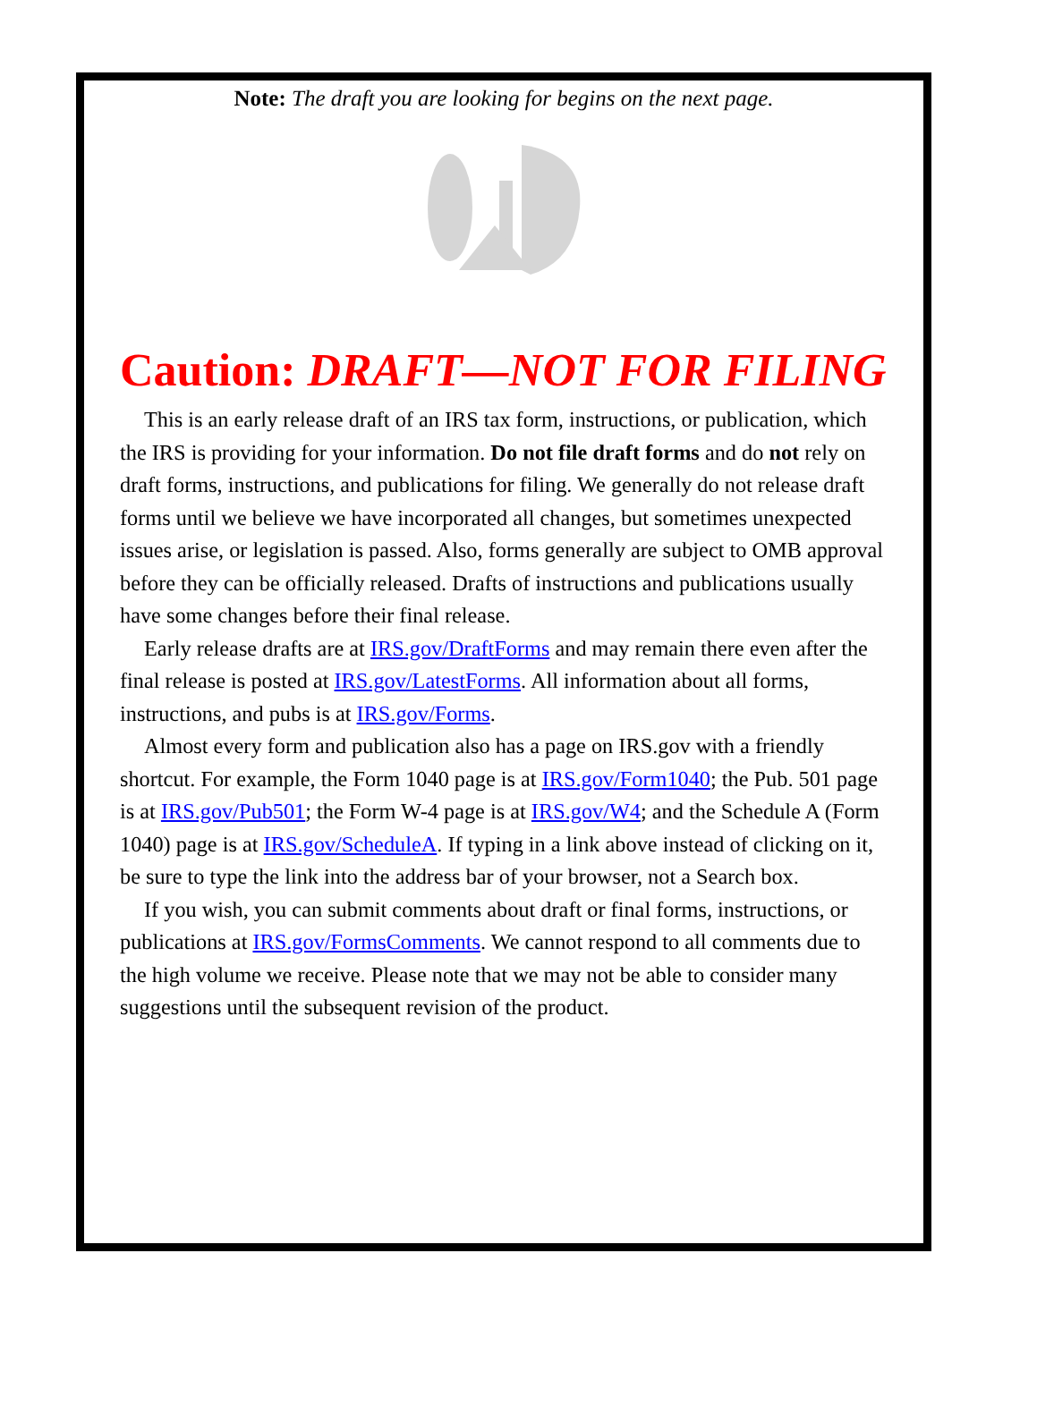Note: The draft you are looking for begins on the next page.
Caution: DRAFT—NOT FOR FILING
This is an early release draft of an IRS tax form, instructions, or publication, which the IRS is providing for your information. Do not file draft forms and do not rely on draft forms, instructions, and publications for filing. We generally do not release draft forms until we believe we have incorporated all changes, but sometimes unexpected issues arise, or legislation is passed. Also, forms generally are subject to OMB approval before they can be officially released. Drafts of instructions and publications usually have some changes before their final release.
Early release drafts are at IRS.gov/DraftForms and may remain there even after the final release is posted at IRS.gov/LatestForms. All information about all forms, instructions, and pubs is at IRS.gov/Forms.
Almost every form and publication also has a page on IRS.gov with a friendly shortcut. For example, the Form 1040 page is at IRS.gov/Form1040; the Pub. 501 page is at IRS.gov/Pub501; the Form W-4 page is at IRS.gov/W4; and the Schedule A (Form 1040) page is at IRS.gov/ScheduleA. If typing in a link above instead of clicking on it, be sure to type the link into the address bar of your browser, not a Search box.
If you wish, you can submit comments about draft or final forms, instructions, or publications at IRS.gov/FormsComments. We cannot respond to all comments due to the high volume we receive. Please note that we may not be able to consider many suggestions until the subsequent revision of the product.